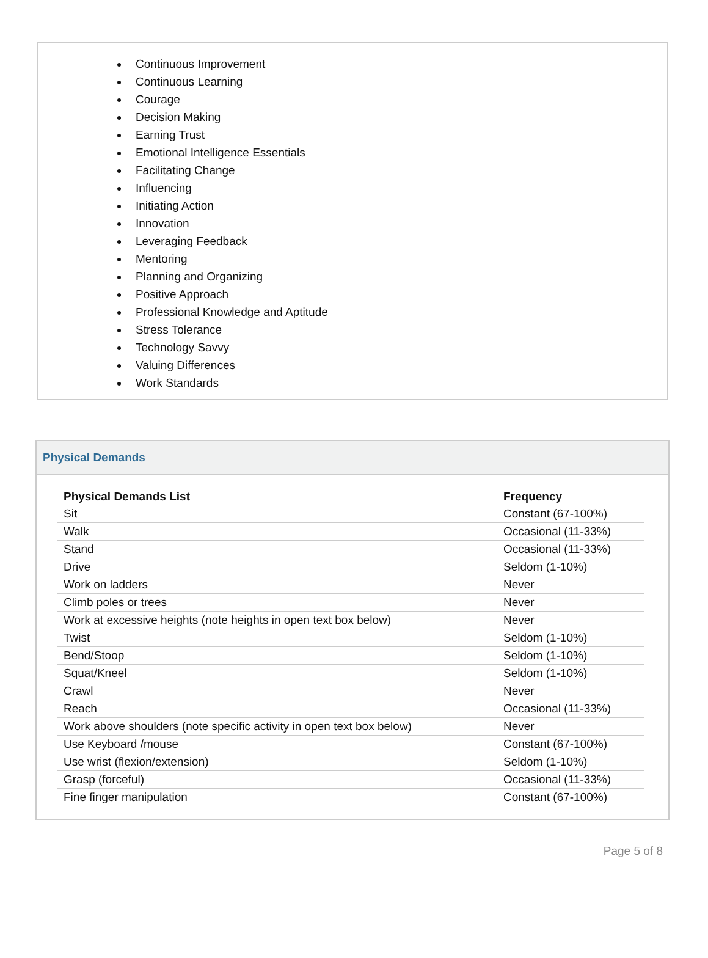Continuous Improvement
Continuous Learning
Courage
Decision Making
Earning Trust
Emotional Intelligence Essentials
Facilitating Change
Influencing
Initiating Action
Innovation
Leveraging Feedback
Mentoring
Planning and Organizing
Positive Approach
Professional Knowledge and Aptitude
Stress Tolerance
Technology Savvy
Valuing Differences
Work Standards
Physical Demands
| Physical Demands List | Frequency |
| --- | --- |
| Sit | Constant (67-100%) |
| Walk | Occasional (11-33%) |
| Stand | Occasional (11-33%) |
| Drive | Seldom (1-10%) |
| Work on ladders | Never |
| Climb poles or trees | Never |
| Work at excessive heights (note heights in open text box below) | Never |
| Twist | Seldom (1-10%) |
| Bend/Stoop | Seldom (1-10%) |
| Squat/Kneel | Seldom (1-10%) |
| Crawl | Never |
| Reach | Occasional (11-33%) |
| Work above shoulders (note specific activity in open text box below) | Never |
| Use Keyboard /mouse | Constant (67-100%) |
| Use wrist (flexion/extension) | Seldom (1-10%) |
| Grasp (forceful) | Occasional (11-33%) |
| Fine finger manipulation | Constant (67-100%) |
Page 5 of 8